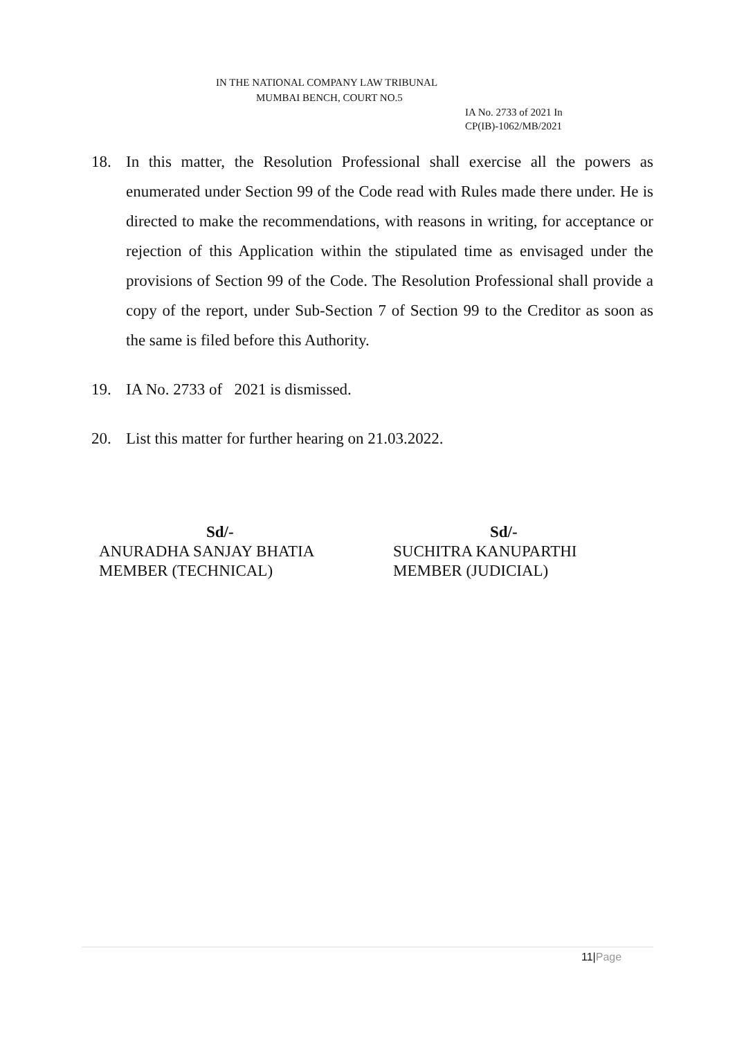IN THE NATIONAL COMPANY LAW TRIBUNAL
MUMBAI BENCH, COURT NO.5
IA No. 2733 of 2021 In
CP(IB)-1062/MB/2021
18. In this matter, the Resolution Professional shall exercise all the powers as enumerated under Section 99 of the Code read with Rules made there under. He is directed to make the recommendations, with reasons in writing, for acceptance or rejection of this Application within the stipulated time as envisaged under the provisions of Section 99 of the Code. The Resolution Professional shall provide a copy of the report, under Sub-Section 7 of Section 99 to the Creditor as soon as the same is filed before this Authority.
19. IA No. 2733 of 2021 is dismissed.
20. List this matter for further hearing on 21.03.2022.
Sd/-
ANURADHA SANJAY BHATIA
MEMBER (TECHNICAL)
Sd/-
SUCHITRA KANUPARTHI
MEMBER (JUDICIAL)
11|Page